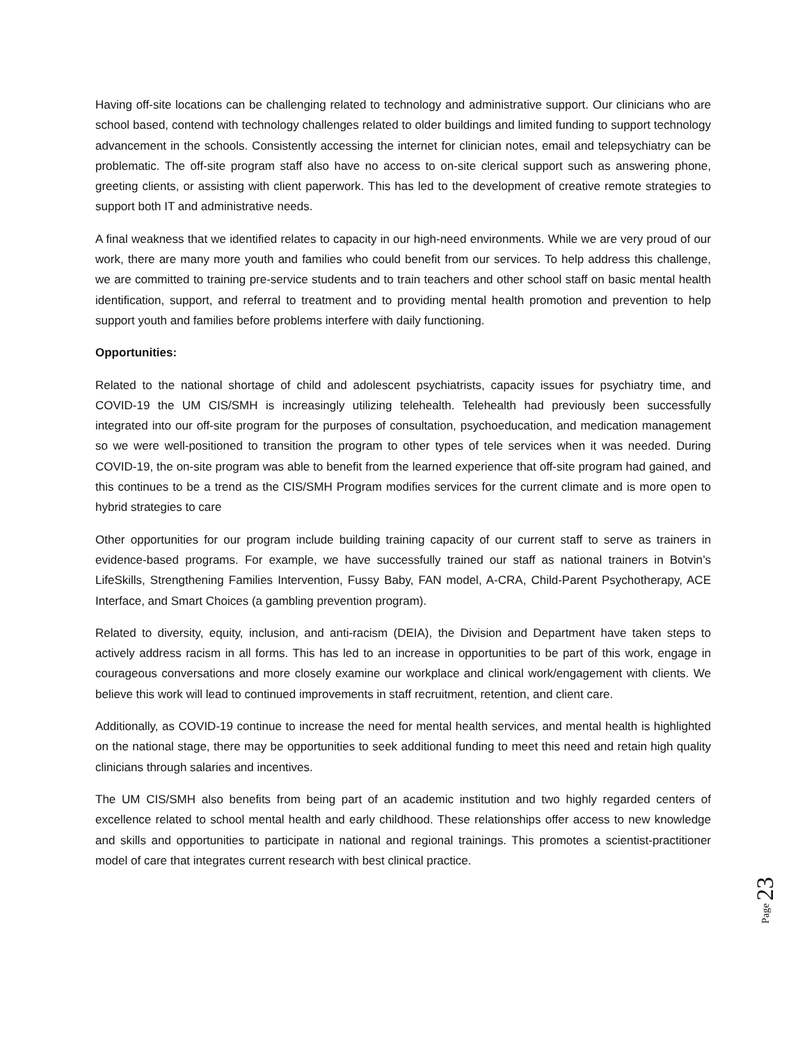Having off-site locations can be challenging related to technology and administrative support. Our clinicians who are school based, contend with technology challenges related to older buildings and limited funding to support technology advancement in the schools. Consistently accessing the internet for clinician notes, email and telepsychiatry can be problematic. The off-site program staff also have no access to on-site clerical support such as answering phone, greeting clients, or assisting with client paperwork. This has led to the development of creative remote strategies to support both IT and administrative needs.
A final weakness that we identified relates to capacity in our high-need environments. While we are very proud of our work, there are many more youth and families who could benefit from our services. To help address this challenge, we are committed to training pre-service students and to train teachers and other school staff on basic mental health identification, support, and referral to treatment and to providing mental health promotion and prevention to help support youth and families before problems interfere with daily functioning.
Opportunities:
Related to the national shortage of child and adolescent psychiatrists, capacity issues for psychiatry time, and COVID-19 the UM CIS/SMH is increasingly utilizing telehealth. Telehealth had previously been successfully integrated into our off-site program for the purposes of consultation, psychoeducation, and medication management so we were well-positioned to transition the program to other types of tele services when it was needed. During COVID-19, the on-site program was able to benefit from the learned experience that off-site program had gained, and this continues to be a trend as the CIS/SMH Program modifies services for the current climate and is more open to hybrid strategies to care
Other opportunities for our program include building training capacity of our current staff to serve as trainers in evidence-based programs. For example, we have successfully trained our staff as national trainers in Botvin’s LifeSkills, Strengthening Families Intervention, Fussy Baby, FAN model, A-CRA, Child-Parent Psychotherapy, ACE Interface, and Smart Choices (a gambling prevention program).
Related to diversity, equity, inclusion, and anti-racism (DEIA), the Division and Department have taken steps to actively address racism in all forms. This has led to an increase in opportunities to be part of this work, engage in courageous conversations and more closely examine our workplace and clinical work/engagement with clients. We believe this work will lead to continued improvements in staff recruitment, retention, and client care.
Additionally, as COVID-19 continue to increase the need for mental health services, and mental health is highlighted on the national stage, there may be opportunities to seek additional funding to meet this need and retain high quality clinicians through salaries and incentives.
The UM CIS/SMH also benefits from being part of an academic institution and two highly regarded centers of excellence related to school mental health and early childhood. These relationships offer access to new knowledge and skills and opportunities to participate in national and regional trainings. This promotes a scientist-practitioner model of care that integrates current research with best clinical practice.
Page 23